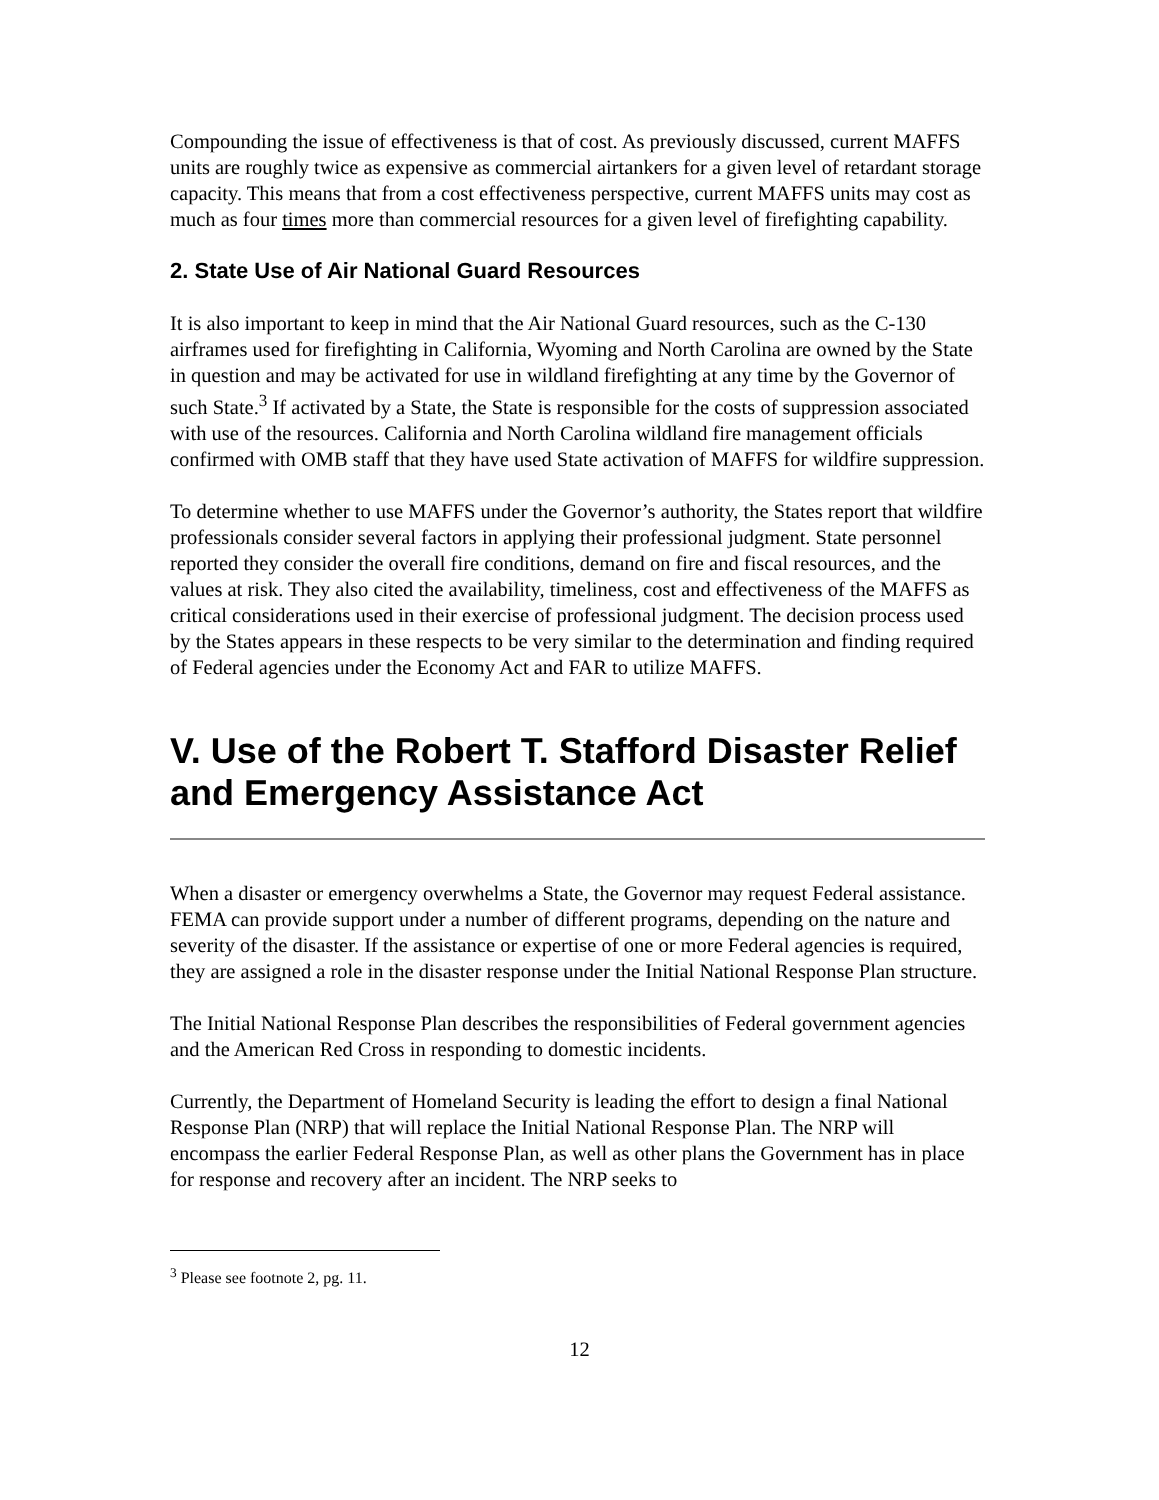Compounding the issue of effectiveness is that of cost. As previously discussed, current MAFFS units are roughly twice as expensive as commercial airtankers for a given level of retardant storage capacity. This means that from a cost effectiveness perspective, current MAFFS units may cost as much as four times more than commercial resources for a given level of firefighting capability.
2. State Use of Air National Guard Resources
It is also important to keep in mind that the Air National Guard resources, such as the C-130 airframes used for firefighting in California, Wyoming and North Carolina are owned by the State in question and may be activated for use in wildland firefighting at any time by the Governor of such State.<sup>3</sup> If activated by a State, the State is responsible for the costs of suppression associated with use of the resources. California and North Carolina wildland fire management officials confirmed with OMB staff that they have used State activation of MAFFS for wildfire suppression.
To determine whether to use MAFFS under the Governor’s authority, the States report that wildfire professionals consider several factors in applying their professional judgment. State personnel reported they consider the overall fire conditions, demand on fire and fiscal resources, and the values at risk. They also cited the availability, timeliness, cost and effectiveness of the MAFFS as critical considerations used in their exercise of professional judgment. The decision process used by the States appears in these respects to be very similar to the determination and finding required of Federal agencies under the Economy Act and FAR to utilize MAFFS.
V. Use of the Robert T. Stafford Disaster Relief and Emergency Assistance Act
When a disaster or emergency overwhelms a State, the Governor may request Federal assistance. FEMA can provide support under a number of different programs, depending on the nature and severity of the disaster. If the assistance or expertise of one or more Federal agencies is required, they are assigned a role in the disaster response under the Initial National Response Plan structure.
The Initial National Response Plan describes the responsibilities of Federal government agencies and the American Red Cross in responding to domestic incidents.
Currently, the Department of Homeland Security is leading the effort to design a final National Response Plan (NRP) that will replace the Initial National Response Plan. The NRP will encompass the earlier Federal Response Plan, as well as other plans the Government has in place for response and recovery after an incident. The NRP seeks to
<sup>3</sup> Please see footnote 2, pg. 11.
12